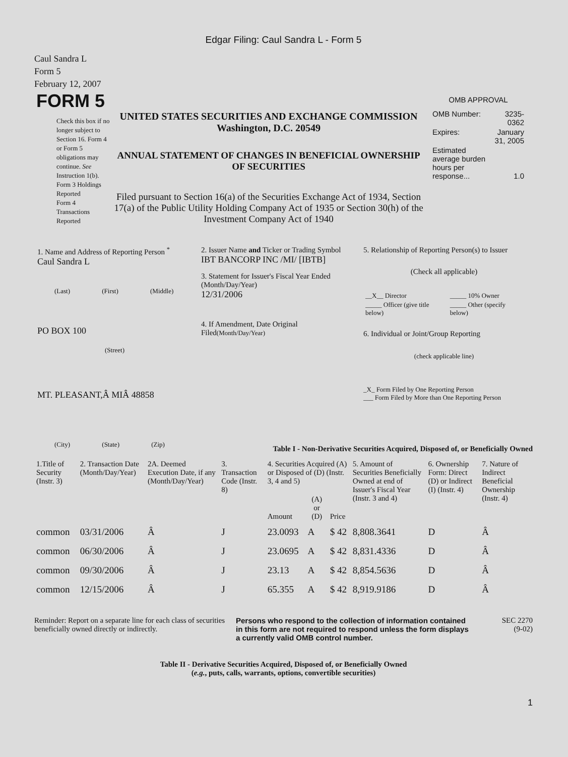Edgar Filing: Caul Sandra L - Form 5
Caul Sandra L
Form 5
February 12, 2007
FORM 5
Check this box if no longer subject to Section 16. Form 4 or Form 5 obligations may continue. See Instruction 1(b).
Form 3 Holdings Reported
Form 4 Transactions Reported
UNITED STATES SECURITIES AND EXCHANGE COMMISSION
Washington, D.C. 20549
ANNUAL STATEMENT OF CHANGES IN BENEFICIAL OWNERSHIP OF SECURITIES
Filed pursuant to Section 16(a) of the Securities Exchange Act of 1934, Section 17(a) of the Public Utility Holding Company Act of 1935 or Section 30(h) of the Investment Company Act of 1940
OMB APPROVAL
| OMB Number: | 3235-0362 |
| Expires: | January 31, 2005 |
| Estimated average burden hours per response... | 1.0 |
1. Name and Address of Reporting Person <sup>*</sup>
Caul Sandra L
(Last) (First) (Middle)
PO BOX 100
(Street)
MT. PLEASANT,Â MIÂ 48858
(City) (State) (Zip)
2. Issuer Name and Ticker or Trading Symbol
IBT BANCORP INC /MI/ [IBTB]
3. Statement for Issuer's Fiscal Year Ended (Month/Day/Year)
12/31/2006
4. If Amendment, Date Original Filed(Month/Day/Year)
5. Relationship of Reporting Person(s) to Issuer
(Check all applicable)
| __X__ Director | _____ 10% Owner |
| _____ Officer (give title below) | _____ Other (specify below) |
6. Individual or Joint/Group Reporting
(check applicable line)
_X_ Form Filed by One Reporting Person
___ Form Filed by More than One Reporting Person
Table I - Non-Derivative Securities Acquired, Disposed of, or Beneficially Owned
| 1.Title of Security (Instr. 3) | 2. Transaction Date (Month/Day/Year) | 2A. Deemed Execution Date, if any (Month/Day/Year) | 3. Transaction Code (Instr. 8) | 4. Securities Acquired (A) or Disposed of (D) (Instr. 3, 4 and 5) | | | 5. Amount of Securities Beneficially Owned at end of Issuer's Fiscal Year (Instr. 3 and 4) | 6. Ownership Form: Direct (D) or Indirect (I) (Instr. 4) | 7. Nature of Indirect Beneficial Ownership (Instr. 4) |
| --- | --- | --- | --- | --- | --- | --- | --- | --- | --- |
| | | | | Amount | (A) or (D) | Price | | | |
| common | 03/31/2006 | Â | J | 23.0093 | A | $ 42 | 8,808.3641 | D | Â |
| common | 06/30/2006 | Â | J | 23.0695 | A | $ 42 | 8,831.4336 | D | Â |
| common | 09/30/2006 | Â | J | 23.13 | A | $ 42 | 8,854.5636 | D | Â |
| common | 12/15/2006 | Â | J | 65.355 | A | $ 42 | 8,919.9186 | D | Â |
Reminder: Report on a separate line for each class of securities beneficially owned directly or indirectly.
Persons who respond to the collection of information contained in this form are not required to respond unless the form displays a currently valid OMB control number.
SEC 2270
(9-02)
Table II - Derivative Securities Acquired, Disposed of, or Beneficially Owned
(e.g., puts, calls, warrants, options, convertible securities)
1